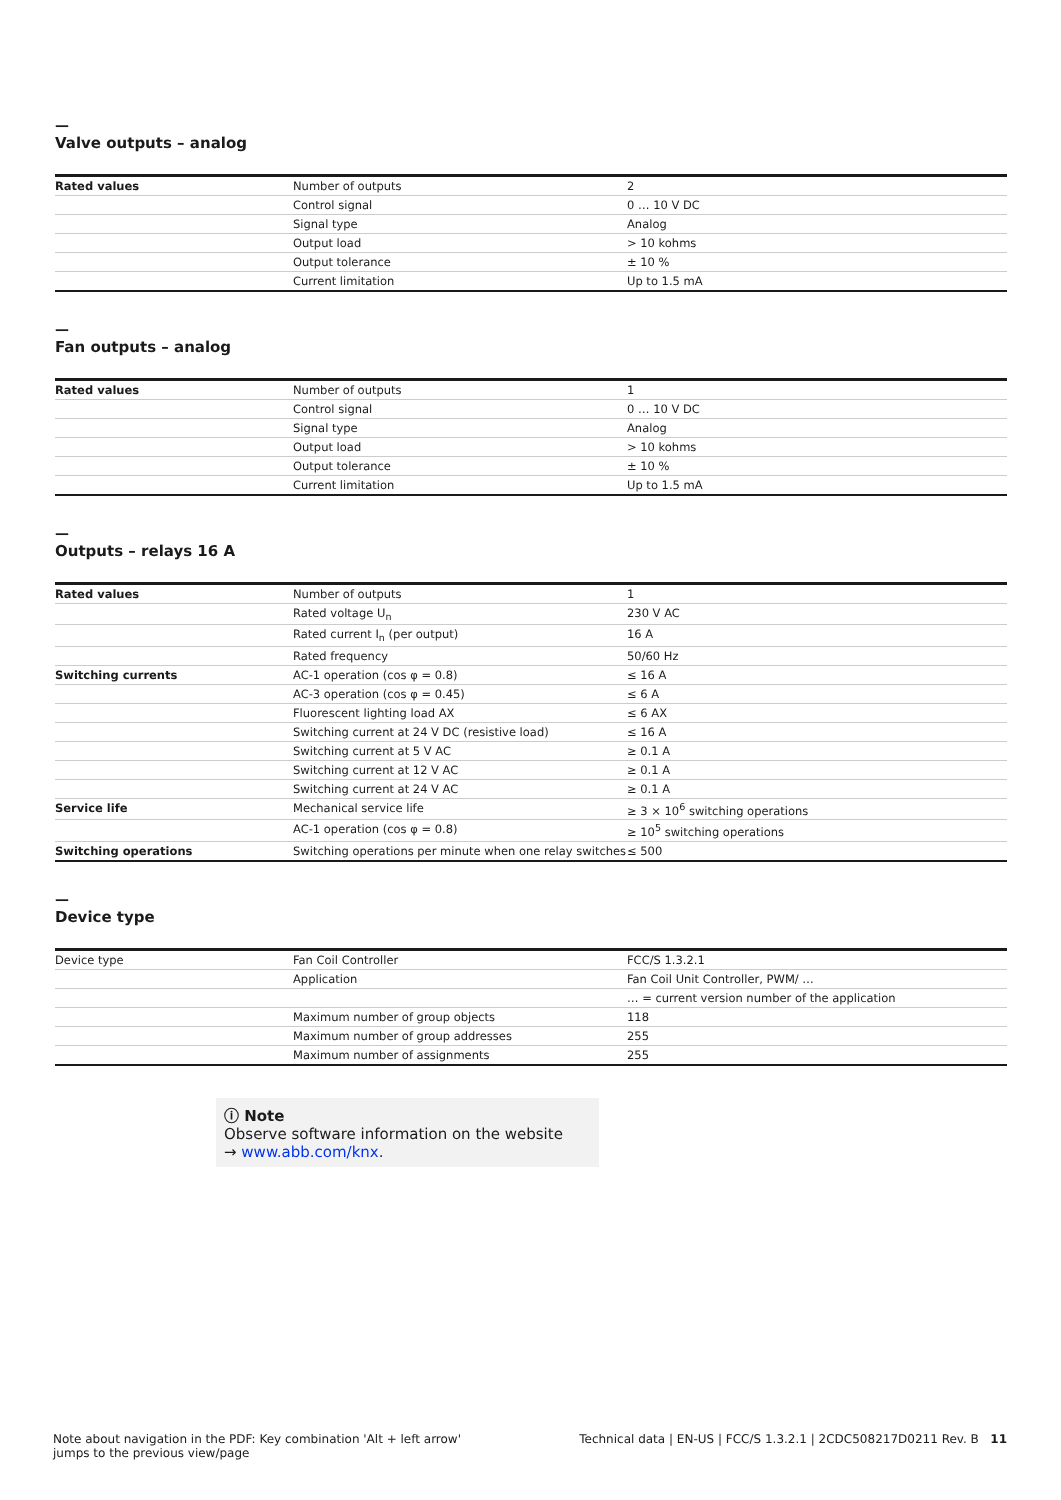—
Valve outputs – analog
| Rated values | Number of outputs | 2 |
| | Control signal | 0 … 10 V DC |
| | Signal type | Analog |
| | Output load | > 10 kohms |
| | Output tolerance | ± 10 % |
| | Current limitation | Up to 1.5 mA |
—
Fan outputs – analog
| Rated values | Number of outputs | 1 |
| | Control signal | 0 … 10 V DC |
| | Signal type | Analog |
| | Output load | > 10 kohms |
| | Output tolerance | ± 10 % |
| | Current limitation | Up to 1.5 mA |
—
Outputs – relays 16 A
| Rated values | Number of outputs | 1 |
| | Rated voltage U<sub>n</sub> | 230 V AC |
| | Rated current I<sub>n</sub> (per output) | 16 A |
| | Rated frequency | 50/60 Hz |
| Switching currents | AC-1 operation (cos φ = 0.8) | ≤ 16 A |
| | AC-3 operation (cos φ = 0.45) | ≤ 6 A |
| | Fluorescent lighting load AX | ≤ 6 AX |
| | Switching current at 24 V DC (resistive load) | ≤ 16 A |
| | Switching current at 5 V AC | ≥ 0.1 A |
| | Switching current at 12 V AC | ≥ 0.1 A |
| | Switching current at 24 V AC | ≥ 0.1 A |
| Service life | Mechanical service life | ≥ 3 × 10<sup>6</sup> switching operations |
| | AC-1 operation (cos φ = 0.8) | ≥ 10<sup>5</sup> switching operations |
| Switching operations | Switching operations per minute when one relay switches | ≤ 500 |
—
Device type
| Device type | Fan Coil Controller | FCC/S 1.3.2.1 |
| | Application | Fan Coil Unit Controller, PWM/ … |
| | | … = current version number of the application |
| | Maximum number of group objects | 118 |
| | Maximum number of group addresses | 255 |
| | Maximum number of assignments | 255 |
ⓘ Note
Observe software information on the website
→ www.abb.com/knx.
Note about navigation in the PDF: Key combination 'Alt + left arrow'
jumps to the previous view/page
Technical data | EN-US | FCC/S 1.3.2.1 | 2CDC508217D0211 Rev. B 11